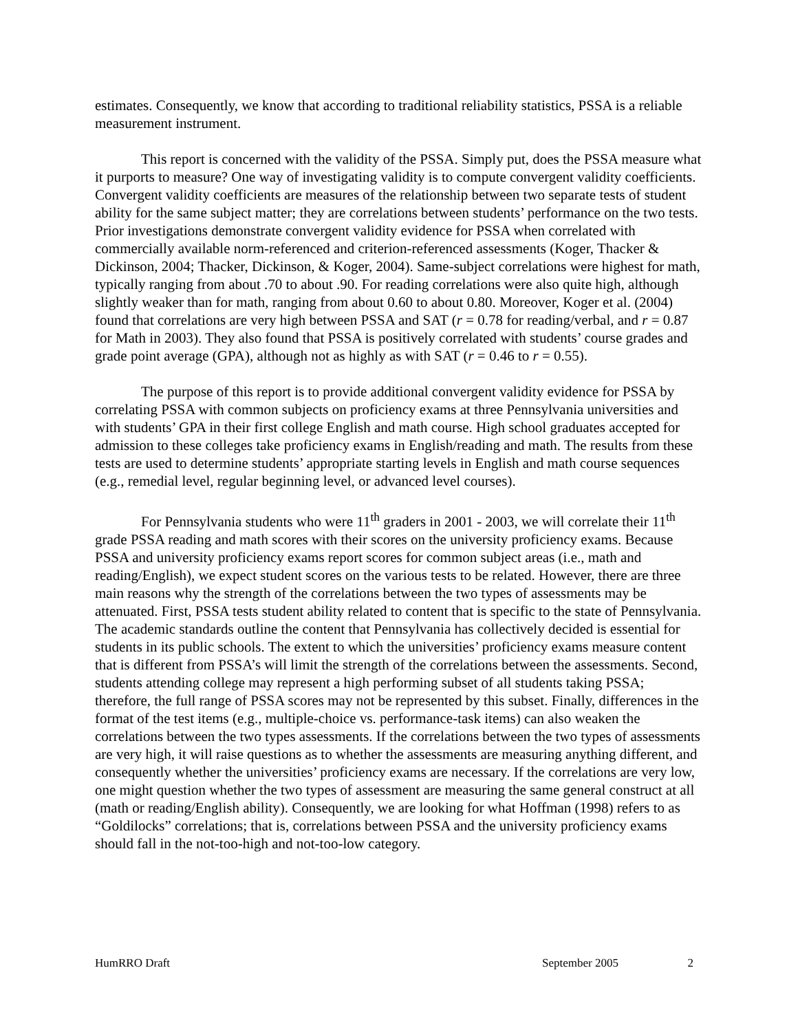estimates. Consequently, we know that according to traditional reliability statistics, PSSA is a reliable measurement instrument.
This report is concerned with the validity of the PSSA. Simply put, does the PSSA measure what it purports to measure? One way of investigating validity is to compute convergent validity coefficients. Convergent validity coefficients are measures of the relationship between two separate tests of student ability for the same subject matter; they are correlations between students’ performance on the two tests. Prior investigations demonstrate convergent validity evidence for PSSA when correlated with commercially available norm-referenced and criterion-referenced assessments (Koger, Thacker & Dickinson, 2004; Thacker, Dickinson, & Koger, 2004). Same-subject correlations were highest for math, typically ranging from about .70 to about .90. For reading correlations were also quite high, although slightly weaker than for math, ranging from about 0.60 to about 0.80. Moreover, Koger et al. (2004) found that correlations are very high between PSSA and SAT (r = 0.78 for reading/verbal, and r = 0.87 for Math in 2003). They also found that PSSA is positively correlated with students’ course grades and grade point average (GPA), although not as highly as with SAT (r = 0.46 to r = 0.55).
The purpose of this report is to provide additional convergent validity evidence for PSSA by correlating PSSA with common subjects on proficiency exams at three Pennsylvania universities and with students’ GPA in their first college English and math course. High school graduates accepted for admission to these colleges take proficiency exams in English/reading and math. The results from these tests are used to determine students’ appropriate starting levels in English and math course sequences (e.g., remedial level, regular beginning level, or advanced level courses).
For Pennsylvania students who were 11<sup>th</sup> graders in 2001 - 2003, we will correlate their 11<sup>th</sup> grade PSSA reading and math scores with their scores on the university proficiency exams. Because PSSA and university proficiency exams report scores for common subject areas (i.e., math and reading/English), we expect student scores on the various tests to be related. However, there are three main reasons why the strength of the correlations between the two types of assessments may be attenuated. First, PSSA tests student ability related to content that is specific to the state of Pennsylvania. The academic standards outline the content that Pennsylvania has collectively decided is essential for students in its public schools. The extent to which the universities’ proficiency exams measure content that is different from PSSA’s will limit the strength of the correlations between the assessments. Second, students attending college may represent a high performing subset of all students taking PSSA; therefore, the full range of PSSA scores may not be represented by this subset. Finally, differences in the format of the test items (e.g., multiple-choice vs. performance-task items) can also weaken the correlations between the two types assessments. If the correlations between the two types of assessments are very high, it will raise questions as to whether the assessments are measuring anything different, and consequently whether the universities’ proficiency exams are necessary. If the correlations are very low, one might question whether the two types of assessment are measuring the same general construct at all (math or reading/English ability). Consequently, we are looking for what Hoffman (1998) refers to as “Goldilocks” correlations; that is, correlations between PSSA and the university proficiency exams should fall in the not-too-high and not-too-low category.
HumRRO Draft September 2005 2